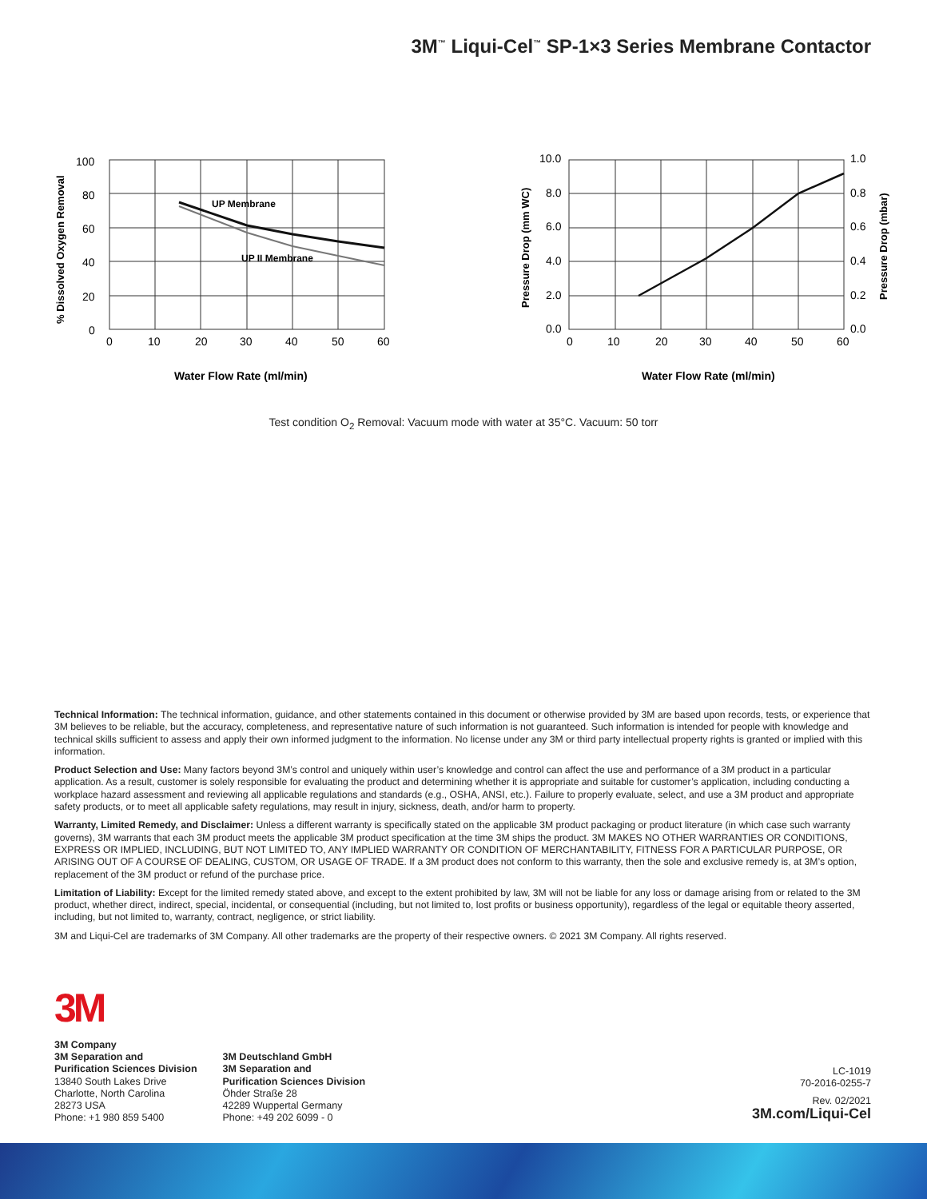3M<sup>™</sup> Liqui-Cel<sup>™</sup> SP-1×3 Series Membrane Contactor
UP Membrane
UP II Membrane
100
80
60
40
20
0
0
10
20
30
40
50
60
Water Flow Rate (ml/min)
% Dissolved Oxygen Removal
10.0
8.0
6.0
4.0
2.0
0.0
1.0
0.8
0.6
0.4
0.2
0.0
0
10
20
30
40
50
60
Water Flow Rate (ml/min)
Pressure Drop (mm WC)
Pressure Drop (mbar)
Test condition O<sub>2</sub> Removal: Vacuum mode with water at 35°C. Vacuum: 50 torr
Technical Information: The technical information, guidance, and other statements contained in this document or otherwise provided by 3M are based upon records, tests, or experience that 3M believes to be reliable, but the accuracy, completeness, and representative nature of such information is not guaranteed. Such information is intended for people with knowledge and technical skills sufficient to assess and apply their own informed judgment to the information. No license under any 3M or third party intellectual property rights is granted or implied with this information.
Product Selection and Use: Many factors beyond 3M’s control and uniquely within user’s knowledge and control can affect the use and performance of a 3M product in a particular application. As a result, customer is solely responsible for evaluating the product and determining whether it is appropriate and suitable for customer’s application, including conducting a workplace hazard assessment and reviewing all applicable regulations and standards (e.g., OSHA, ANSI, etc.). Failure to properly evaluate, select, and use a 3M product and appropriate safety products, or to meet all applicable safety regulations, may result in injury, sickness, death, and/or harm to property.
Warranty, Limited Remedy, and Disclaimer: Unless a different warranty is specifically stated on the applicable 3M product packaging or product literature (in which case such warranty governs), 3M warrants that each 3M product meets the applicable 3M product specification at the time 3M ships the product. 3M MAKES NO OTHER WARRANTIES OR CONDITIONS, EXPRESS OR IMPLIED, INCLUDING, BUT NOT LIMITED TO, ANY IMPLIED WARRANTY OR CONDITION OF MERCHANTABILITY, FITNESS FOR A PARTICULAR PURPOSE, OR ARISING OUT OF A COURSE OF DEALING, CUSTOM, OR USAGE OF TRADE. If a 3M product does not conform to this warranty, then the sole and exclusive remedy is, at 3M’s option, replacement of the 3M product or refund of the purchase price.
Limitation of Liability: Except for the limited remedy stated above, and except to the extent prohibited by law, 3M will not be liable for any loss or damage arising from or related to the 3M product, whether direct, indirect, special, incidental, or consequential (including, but not limited to, lost profits or business opportunity), regardless of the legal or equitable theory asserted, including, but not limited to, warranty, contract, negligence, or strict liability.
3M and Liqui-Cel are trademarks of 3M Company. All other trademarks are the property of their respective owners. © 2021 3M Company. All rights reserved.
3M
3M Company
3M Separation and
Purification Sciences Division
13840 South Lakes Drive
Charlotte, North Carolina
28273 USA
Phone: +1 980 859 5400
3M Deutschland GmbH
3M Separation and
Purification Sciences Division
Öhder Straße 28
42289 Wuppertal Germany
Phone: +49 202 6099 - 0
LC-1019
70-2016-0255-7
Rev. 02/2021
3M.com/Liqui-Cel